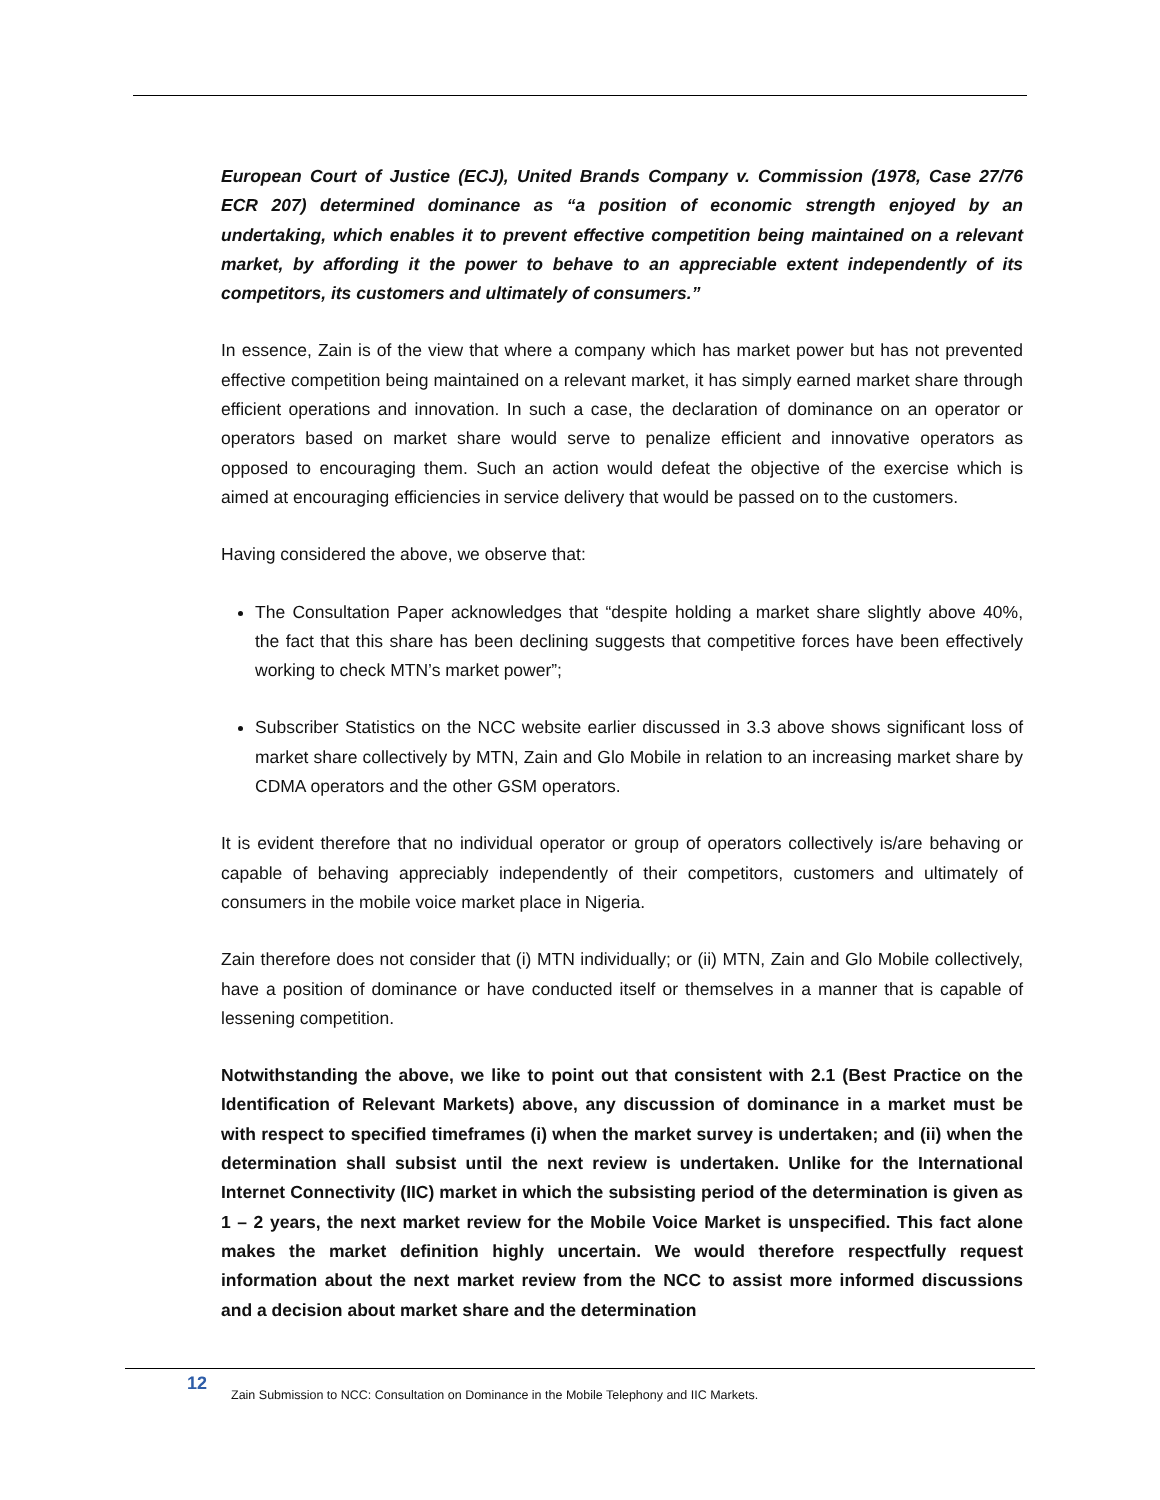European Court of Justice (ECJ), United Brands Company v. Commission (1978, Case 27/76 ECR 207) determined dominance as “a position of economic strength enjoyed by an undertaking, which enables it to prevent effective competition being maintained on a relevant market, by affording it the power to behave to an appreciable extent independently of its competitors, its customers and ultimately of consumers.”
In essence, Zain is of the view that where a company which has market power but has not prevented effective competition being maintained on a relevant market, it has simply earned market share through efficient operations and innovation. In such a case, the declaration of dominance on an operator or operators based on market share would serve to penalize efficient and innovative operators as opposed to encouraging them. Such an action would defeat the objective of the exercise which is aimed at encouraging efficiencies in service delivery that would be passed on to the customers.
Having considered the above, we observe that:
The Consultation Paper acknowledges that “despite holding a market share slightly above 40%, the fact that this share has been declining suggests that competitive forces have been effectively working to check MTN’s market power”;
Subscriber Statistics on the NCC website earlier discussed in 3.3 above shows significant loss of market share collectively by MTN, Zain and Glo Mobile in relation to an increasing market share by CDMA operators and the other GSM operators.
It is evident therefore that no individual operator or group of operators collectively is/are behaving or capable of behaving appreciably independently of their competitors, customers and ultimately of consumers in the mobile voice market place in Nigeria.
Zain therefore does not consider that (i) MTN individually; or (ii) MTN, Zain and Glo Mobile collectively, have a position of dominance or have conducted itself or themselves in a manner that is capable of lessening competition.
Notwithstanding the above, we like to point out that consistent with 2.1 (Best Practice on the Identification of Relevant Markets) above, any discussion of dominance in a market must be with respect to specified timeframes (i) when the market survey is undertaken; and (ii) when the determination shall subsist until the next review is undertaken. Unlike for the International Internet Connectivity (IIC) market in which the subsisting period of the determination is given as 1 – 2 years, the next market review for the Mobile Voice Market is unspecified. This fact alone makes the market definition highly uncertain. We would therefore respectfully request information about the next market review from the NCC to assist more informed discussions and a decision about market share and the determination
12
Zain Submission to NCC: Consultation on Dominance in the Mobile Telephony and IIC Markets.